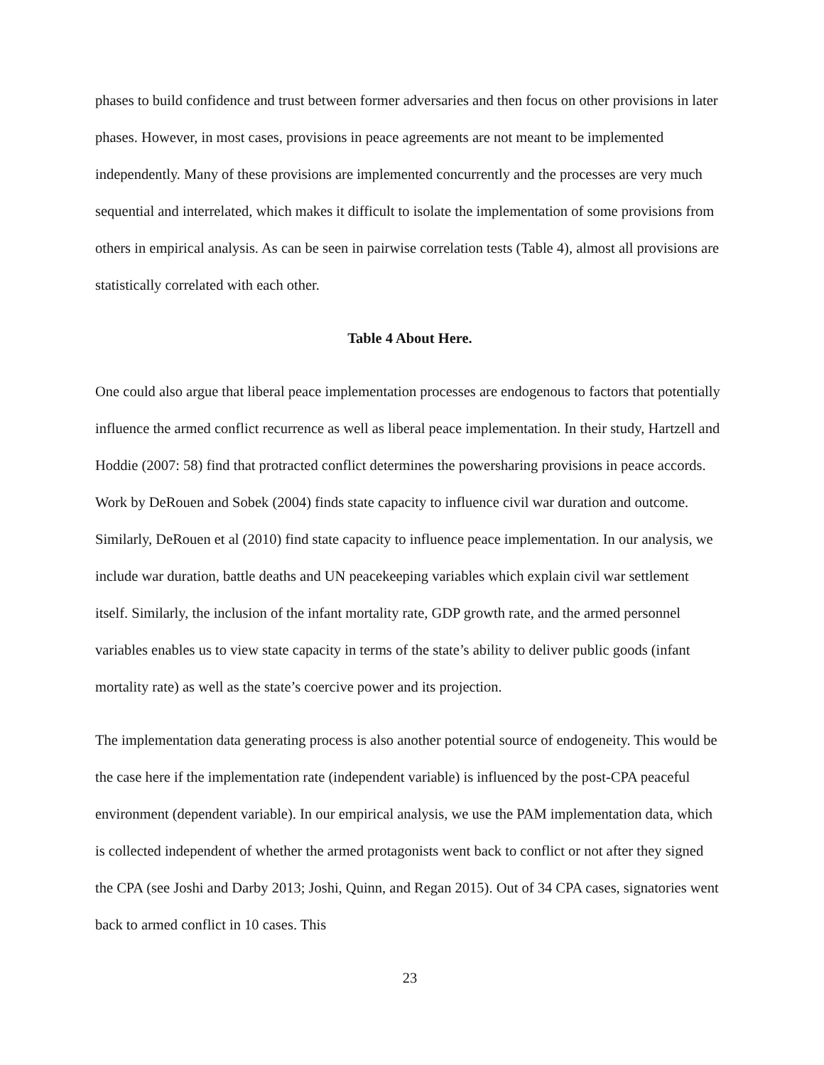phases to build confidence and trust between former adversaries and then focus on other provisions in later phases. However, in most cases, provisions in peace agreements are not meant to be implemented independently. Many of these provisions are implemented concurrently and the processes are very much sequential and interrelated, which makes it difficult to isolate the implementation of some provisions from others in empirical analysis. As can be seen in pairwise correlation tests (Table 4), almost all provisions are statistically correlated with each other.
Table 4 About Here.
One could also argue that liberal peace implementation processes are endogenous to factors that potentially influence the armed conflict recurrence as well as liberal peace implementation. In their study, Hartzell and Hoddie (2007: 58) find that protracted conflict determines the powersharing provisions in peace accords. Work by DeRouen and Sobek (2004) finds state capacity to influence civil war duration and outcome. Similarly, DeRouen et al (2010) find state capacity to influence peace implementation. In our analysis, we include war duration, battle deaths and UN peacekeeping variables which explain civil war settlement itself. Similarly, the inclusion of the infant mortality rate, GDP growth rate, and the armed personnel variables enables us to view state capacity in terms of the state’s ability to deliver public goods (infant mortality rate) as well as the state’s coercive power and its projection.
The implementation data generating process is also another potential source of endogeneity. This would be the case here if the implementation rate (independent variable) is influenced by the post-CPA peaceful environment (dependent variable). In our empirical analysis, we use the PAM implementation data, which is collected independent of whether the armed protagonists went back to conflict or not after they signed the CPA (see Joshi and Darby 2013; Joshi, Quinn, and Regan 2015). Out of 34 CPA cases, signatories went back to armed conflict in 10 cases. This
23